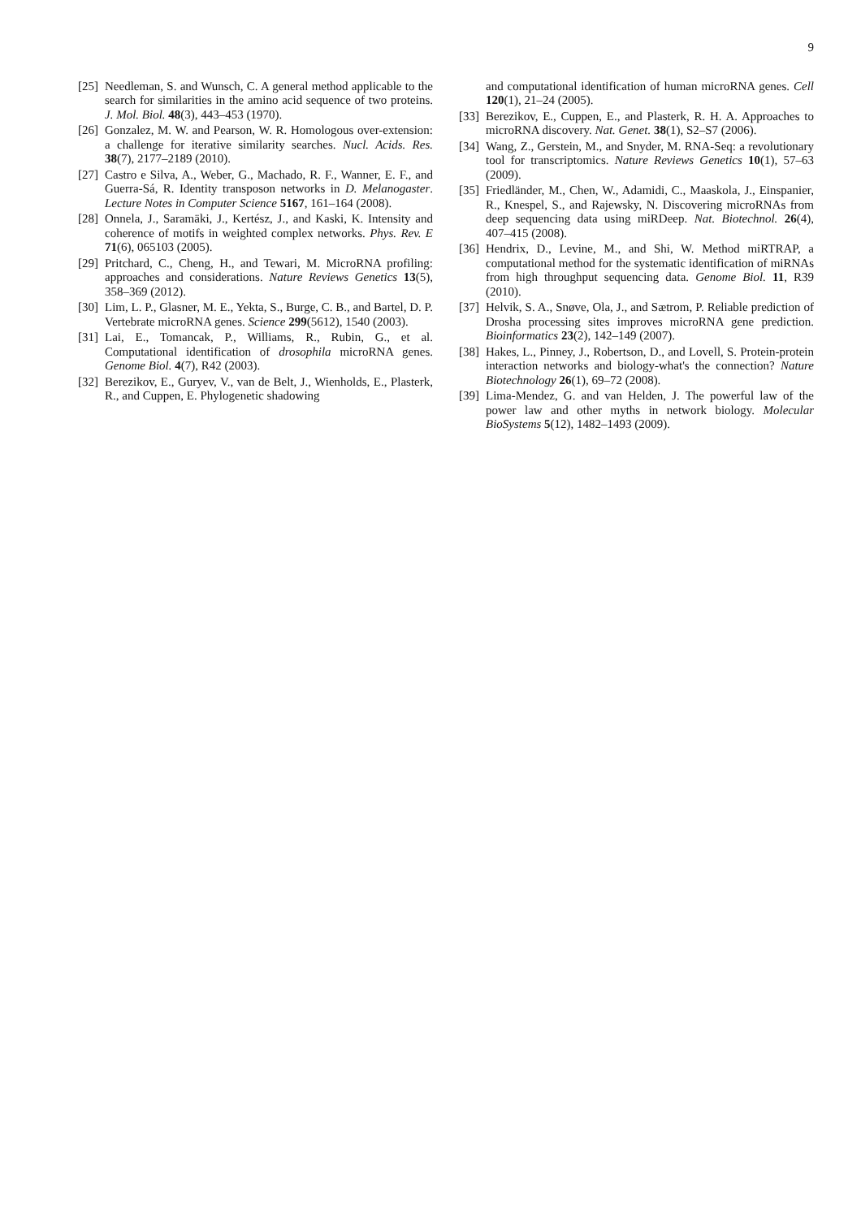9
[25] Needleman, S. and Wunsch, C. A general method applicable to the search for similarities in the amino acid sequence of two proteins. J. Mol. Biol. 48(3), 443–453 (1970).
[26] Gonzalez, M. W. and Pearson, W. R. Homologous over-extension: a challenge for iterative similarity searches. Nucl. Acids. Res. 38(7), 2177–2189 (2010).
[27] Castro e Silva, A., Weber, G., Machado, R. F., Wanner, E. F., and Guerra-Sá, R. Identity transposon networks in D. Melanogaster. Lecture Notes in Computer Science 5167, 161–164 (2008).
[28] Onnela, J., Saramäki, J., Kertész, J., and Kaski, K. Intensity and coherence of motifs in weighted complex networks. Phys. Rev. E 71(6), 065103 (2005).
[29] Pritchard, C., Cheng, H., and Tewari, M. MicroRNA profiling: approaches and considerations. Nature Reviews Genetics 13(5), 358–369 (2012).
[30] Lim, L. P., Glasner, M. E., Yekta, S., Burge, C. B., and Bartel, D. P. Vertebrate microRNA genes. Science 299(5612), 1540 (2003).
[31] Lai, E., Tomancak, P., Williams, R., Rubin, G., et al. Computational identification of drosophila microRNA genes. Genome Biol. 4(7), R42 (2003).
[32] Berezikov, E., Guryev, V., van de Belt, J., Wienholds, E., Plasterk, R., and Cuppen, E. Phylogenetic shadowing
and computational identification of human microRNA genes. Cell 120(1), 21–24 (2005).
[33] Berezikov, E., Cuppen, E., and Plasterk, R. H. A. Approaches to microRNA discovery. Nat. Genet. 38(1), S2–S7 (2006).
[34] Wang, Z., Gerstein, M., and Snyder, M. RNA-Seq: a revolutionary tool for transcriptomics. Nature Reviews Genetics 10(1), 57–63 (2009).
[35] Friedländer, M., Chen, W., Adamidi, C., Maaskola, J., Einspanier, R., Knespel, S., and Rajewsky, N. Discovering microRNAs from deep sequencing data using miRDeep. Nat. Biotechnol. 26(4), 407–415 (2008).
[36] Hendrix, D., Levine, M., and Shi, W. Method miRTRAP, a computational method for the systematic identification of miRNAs from high throughput sequencing data. Genome Biol. 11, R39 (2010).
[37] Helvik, S. A., Snøve, Ola, J., and Sætrom, P. Reliable prediction of Drosha processing sites improves microRNA gene prediction. Bioinformatics 23(2), 142–149 (2007).
[38] Hakes, L., Pinney, J., Robertson, D., and Lovell, S. Protein-protein interaction networks and biology-what's the connection? Nature Biotechnology 26(1), 69–72 (2008).
[39] Lima-Mendez, G. and van Helden, J. The powerful law of the power law and other myths in network biology. Molecular BioSystems 5(12), 1482–1493 (2009).